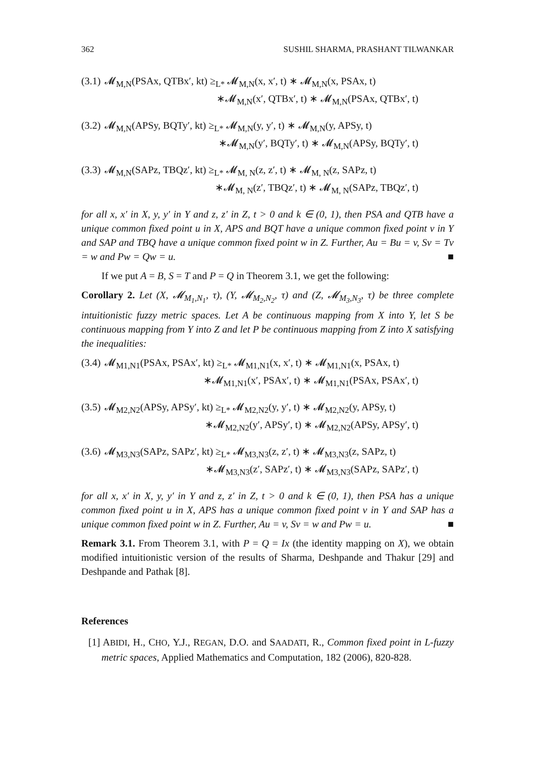362 SUSHIL SHARMA, PRASHANT TILWANKAR
(3.1)
𝓜<sub>M,N</sub>(PSAx, QTBx′, kt) ≥<sub>L*</sub> 𝓜<sub>M,N</sub>(x, x′, t) ∗ 𝓜<sub>M,N</sub>(x, PSAx, t)
∗𝓜<sub>M,N</sub>(x′, QTBx′, t) ∗ 𝓜<sub>M,N</sub>(PSAx, QTBx′, t)
(3.2)
𝓜<sub>M,N</sub>(APSy, BQTy′, kt) ≥<sub>L*</sub> 𝓜<sub>M,N</sub>(y, y′, t) ∗ 𝓜<sub>M,N</sub>(y, APSy, t)
∗𝓜<sub>M,N</sub>(y′, BQTy′, t) ∗ 𝓜<sub>M,N</sub>(APSy, BQTy′, t)
(3.3)
𝓜<sub>M,N</sub>(SAPz, TBQz′, kt) ≥<sub>L*</sub> 𝓜<sub>M, N</sub>(z, z′, t) ∗ 𝓜<sub>M, N</sub>(z, SAPz, t)
∗𝓜<sub>M, N</sub>(z′, TBQz′, t) ∗ 𝓜<sub>M, N</sub>(SAPz, TBQz′, t)
for all x, x′ in X, y, y′ in Y and z, z′ in Z, t > 0 and k ∈ (0, 1), then PSA and QTB have a unique common fixed point u in X, APS and BQT have a unique common fixed point v in Y and SAP and TBQ have a unique common fixed point w in Z. Further, Au = Bu = v, Sv = Tv = w and Pw = Qw = u. ■
If we put A = B, S = T and P = Q in Theorem 3.1, we get the following:
Corollary 2. Let (X, 𝓜<sub>M<sub>1</sub>,N<sub>1</sub></sub>, τ), (Y, 𝓜<sub>M<sub>2</sub>,N<sub>2</sub></sub>, τ) and (Z, 𝓜<sub>M<sub>3</sub>,N<sub>3</sub></sub>, τ) be three complete intuitionistic fuzzy metric spaces. Let A be continuous mapping from X into Y, let S be continuous mapping from Y into Z and let P be continuous mapping from Z into X satisfying the inequalities:
(3.4)
𝓜<sub>M1,N1</sub>(PSAx, PSAx′, kt) ≥<sub>L*</sub> 𝓜<sub>M1,N1</sub>(x, x′, t) ∗ 𝓜<sub>M1,N1</sub>(x, PSAx, t)
∗𝓜<sub>M1,N1</sub>(x′, PSAx′, t) ∗ 𝓜<sub>M1,N1</sub>(PSAx, PSAx′, t)
(3.5)
𝓜<sub>M2,N2</sub>(APSy, APSy′, kt) ≥<sub>L*</sub> 𝓜<sub>M2,N2</sub>(y, y′, t) ∗ 𝓜<sub>M2,N2</sub>(y, APSy, t)
∗𝓜<sub>M2,N2</sub>(y′, APSy′, t) ∗ 𝓜<sub>M2,N2</sub>(APSy, APSy′, t)
(3.6)
𝓜<sub>M3,N3</sub>(SAPz, SAPz′, kt) ≥<sub>L*</sub> 𝓜<sub>M3,N3</sub>(z, z′, t) ∗ 𝓜<sub>M3,N3</sub>(z, SAPz, t)
∗𝓜<sub>M3,N3</sub>(z′, SAPz′, t) ∗ 𝓜<sub>M3,N3</sub>(SAPz, SAPz′, t)
for all x, x′ in X, y, y′ in Y and z, z′ in Z, t > 0 and k ∈ (0, 1), then PSA has a unique common fixed point u in X, APS has a unique common fixed point v in Y and SAP has a unique common fixed point w in Z. Further, Au = v, Sv = w and Pw = u. ■
Remark 3.1. From Theorem 3.1, with P = Q = Ix (the identity mapping on X), we obtain modified intuitionistic version of the results of Sharma, Deshpande and Thakur [29] and Deshpande and Pathak [8].
References
[1] ABIDI, H., CHO, Y.J., REGAN, D.O. and SAADATI, R., Common fixed point in L-fuzzy metric spaces, Applied Mathematics and Computation, 182 (2006), 820-828.